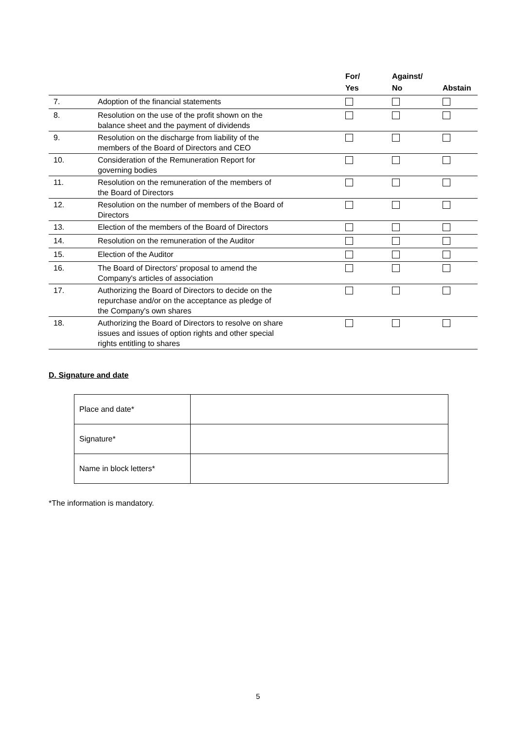| | | For/ Yes | Against/ No | Abstain |
| --- | --- | --- | --- | --- |
| 7. | Adoption of the financial statements | | | |
| 8. | Resolution on the use of the profit shown on the balance sheet and the payment of dividends | | | |
| 9. | Resolution on the discharge from liability of the members of the Board of Directors and CEO | | | |
| 10. | Consideration of the Remuneration Report for governing bodies | | | |
| 11. | Resolution on the remuneration of the members of the Board of Directors | | | |
| 12. | Resolution on the number of members of the Board of Directors | | | |
| 13. | Election of the members of the Board of Directors | | | |
| 14. | Resolution on the remuneration of the Auditor | | | |
| 15. | Election of the Auditor | | | |
| 16. | The Board of Directors' proposal to amend the Company's articles of association | | | |
| 17. | Authorizing the Board of Directors to decide on the repurchase and/or on the acceptance as pledge of the Company's own shares | | | |
| 18. | Authorizing the Board of Directors to resolve on share issues and issues of option rights and other special rights entitling to shares | | | |
D. Signature and date
| Place and date* | |
| Signature* | |
| Name in block letters* | |
*The information is mandatory.
5